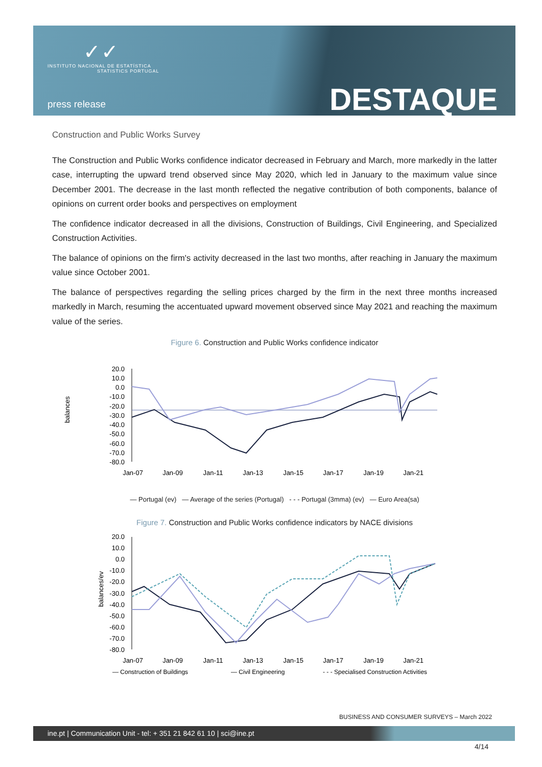✓✓
INSTITUTO NACIONAL DE ESTATÍSTICA
STATISTICS PORTUGAL
press release DESTAQUE
Construction and Public Works Survey
The Construction and Public Works confidence indicator decreased in February and March, more markedly in the latter case, interrupting the upward trend observed since May 2020, which led in January to the maximum value since December 2001. The decrease in the last month reflected the negative contribution of both components, balance of opinions on current order books and perspectives on employment
The confidence indicator decreased in all the divisions, Construction of Buildings, Civil Engineering, and Specialized Construction Activities.
The balance of opinions on the firm's activity decreased in the last two months, after reaching in January the maximum value since October 2001.
The balance of perspectives regarding the selling prices charged by the firm in the next three months increased markedly in March, resuming the accentuated upward movement observed since May 2021 and reaching the maximum value of the series.
Figure 6. Construction and Public Works confidence indicator
balances
20.0
10.0
0.0
-10.0
-20.0
-30.0
-40.0
-50.0
-60.0
-70.0
-80.0
Jan-07
Jan-09
Jan-11
Jan-13
Jan-15
Jan-17
Jan-19
Jan-21
— Portugal (ev) — Average of the series (Portugal) - - - Portugal (3mma) (ev) — Euro Area(sa)
Figure 7. Construction and Public Works confidence indicators by NACE divisions
balances/ev
20.0
10.0
0.0
-10.0
-20.0
-30.0
-40.0
-50.0
-60.0
-70.0
-80.0
Jan-07
Jan-09
Jan-11
Jan-13
Jan-15
Jan-17
Jan-19
Jan-21
— Construction of Buildings
— Civil Engineering
- - - Specialised Construction Activities
BUSINESS AND CONSUMER SURVEYS – March 2022
ine.pt | Communication Unit - tel: + 351 21 842 61 10 | sci@ine.pt
4/14